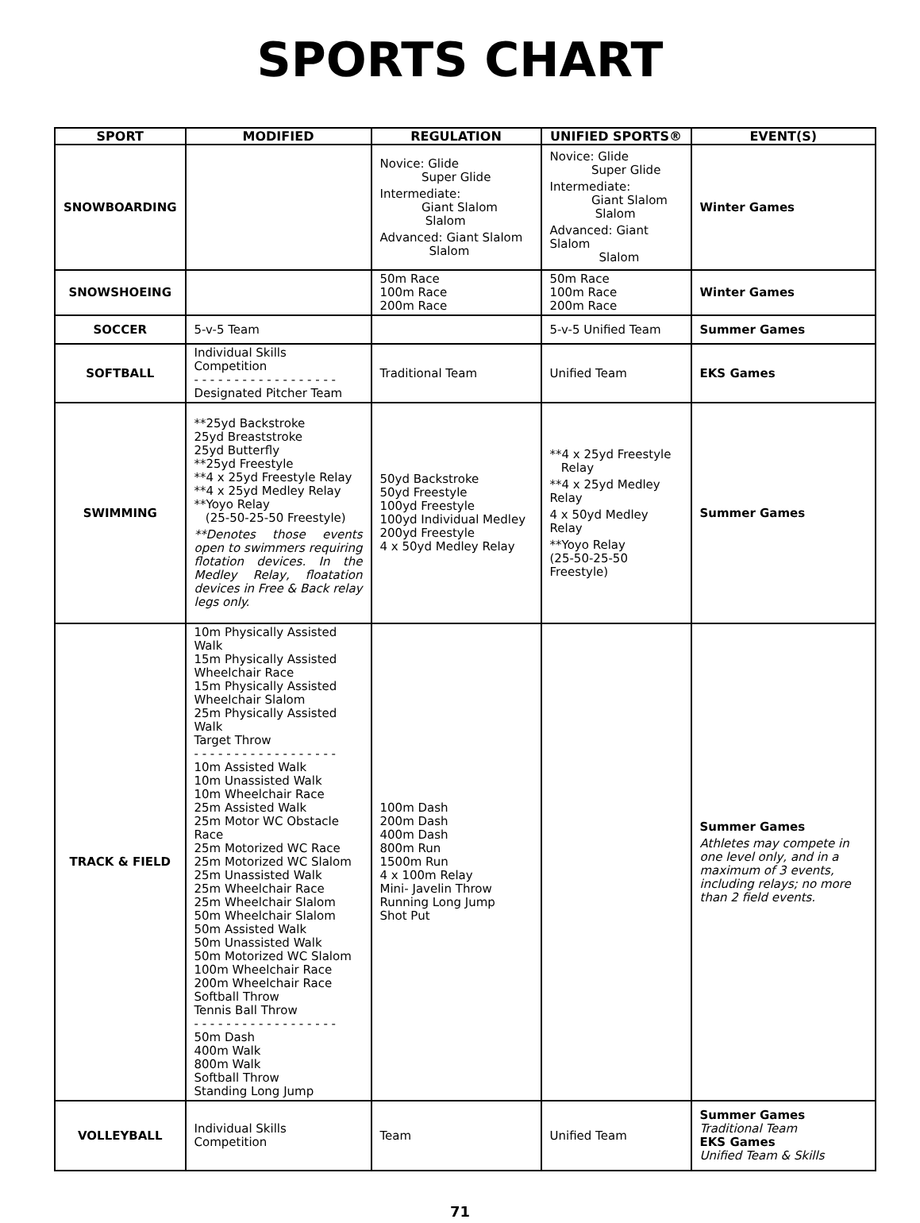SPORTS CHART
| SPORT | MODIFIED | REGULATION | UNIFIED SPORTS® | EVENT(S) |
| --- | --- | --- | --- | --- |
| SNOWBOARDING | | Novice: Glide Super Glide Intermediate: Giant Slalom Slalom Advanced: Giant Slalom Slalom | Novice: Glide Super Glide Intermediate: Giant Slalom Slalom Advanced: Giant Slalom Slalom | Winter Games |
| SNOWSHOEING | | 50m Race 100m Race 200m Race | 50m Race 100m Race 200m Race | Winter Games |
| SOCCER | 5-v-5 Team | | 5-v-5 Unified Team | Summer Games |
| SOFTBALL | Individual Skills Competition - - - - - - - - - - - - - - - - - - Designated Pitcher Team | Traditional Team | Unified Team | EKS Games |
| SWIMMING | **25yd Backstroke 25yd Breaststroke 25yd Butterfly **25yd Freestyle **4 x 25yd Freestyle Relay **4 x 25yd Medley Relay **Yoyo Relay (25-50-25-50 Freestyle) **Denotes those events open to swimmers requiring flotation devices. In the Medley Relay, floatation devices in Free & Back relay legs only. | 50yd Backstroke 50yd Freestyle 100yd Freestyle 100yd Individual Medley 200yd Freestyle 4 x 50yd Medley Relay | **4 x 25yd Freestyle Relay **4 x 25yd Medley Relay 4 x 50yd Medley Relay **Yoyo Relay (25-50-25-50 Freestyle) | Summer Games |
| TRACK & FIELD | 10m Physically Assisted Walk 15m Physically Assisted Wheelchair Race 15m Physically Assisted Wheelchair Slalom 25m Physically Assisted Walk Target Throw - - - - - - - - - - - - - - - - - - 10m Assisted Walk 10m Unassisted Walk 10m Wheelchair Race 25m Assisted Walk 25m Motor WC Obstacle Race 25m Motorized WC Race 25m Motorized WC Slalom 25m Unassisted Walk 25m Wheelchair Race 25m Wheelchair Slalom 50m Wheelchair Slalom 50m Assisted Walk 50m Unassisted Walk 50m Motorized WC Slalom 100m Wheelchair Race 200m Wheelchair Race Softball Throw Tennis Ball Throw - - - - - - - - - - - - - - - - - - 50m Dash 400m Walk 800m Walk Softball Throw Standing Long Jump | 100m Dash 200m Dash 400m Dash 800m Run 1500m Run 4 x 100m Relay Mini- Javelin Throw Running Long Jump Shot Put | | Summer Games Athletes may compete in one level only, and in a maximum of 3 events, including relays; no more than 2 field events. |
| VOLLEYBALL | Individual Skills Competition | Team | Unified Team | Summer Games Traditional Team EKS Games Unified Team & Skills |
71